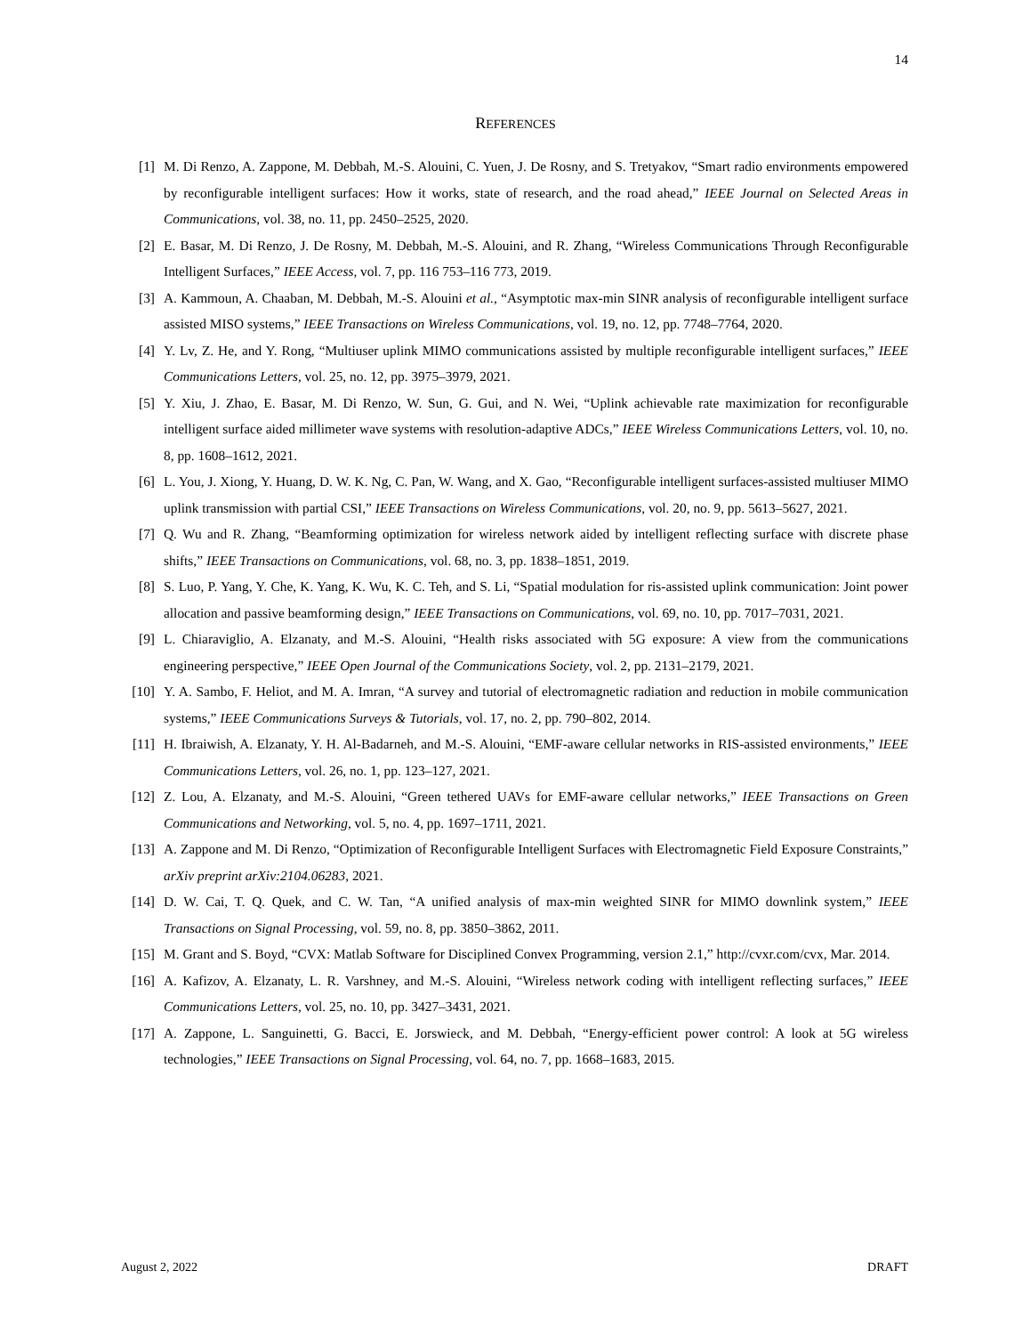14
REFERENCES
[1] M. Di Renzo, A. Zappone, M. Debbah, M.-S. Alouini, C. Yuen, J. De Rosny, and S. Tretyakov, “Smart radio environments empowered by reconfigurable intelligent surfaces: How it works, state of research, and the road ahead,” IEEE Journal on Selected Areas in Communications, vol. 38, no. 11, pp. 2450–2525, 2020.
[2] E. Basar, M. Di Renzo, J. De Rosny, M. Debbah, M.-S. Alouini, and R. Zhang, “Wireless Communications Through Reconfigurable Intelligent Surfaces,” IEEE Access, vol. 7, pp. 116 753–116 773, 2019.
[3] A. Kammoun, A. Chaaban, M. Debbah, M.-S. Alouini et al., “Asymptotic max-min SINR analysis of reconfigurable intelligent surface assisted MISO systems,” IEEE Transactions on Wireless Communications, vol. 19, no. 12, pp. 7748–7764, 2020.
[4] Y. Lv, Z. He, and Y. Rong, “Multiuser uplink MIMO communications assisted by multiple reconfigurable intelligent surfaces,” IEEE Communications Letters, vol. 25, no. 12, pp. 3975–3979, 2021.
[5] Y. Xiu, J. Zhao, E. Basar, M. Di Renzo, W. Sun, G. Gui, and N. Wei, “Uplink achievable rate maximization for reconfigurable intelligent surface aided millimeter wave systems with resolution-adaptive ADCs,” IEEE Wireless Communications Letters, vol. 10, no. 8, pp. 1608–1612, 2021.
[6] L. You, J. Xiong, Y. Huang, D. W. K. Ng, C. Pan, W. Wang, and X. Gao, “Reconfigurable intelligent surfaces-assisted multiuser MIMO uplink transmission with partial CSI,” IEEE Transactions on Wireless Communications, vol. 20, no. 9, pp. 5613–5627, 2021.
[7] Q. Wu and R. Zhang, “Beamforming optimization for wireless network aided by intelligent reflecting surface with discrete phase shifts,” IEEE Transactions on Communications, vol. 68, no. 3, pp. 1838–1851, 2019.
[8] S. Luo, P. Yang, Y. Che, K. Yang, K. Wu, K. C. Teh, and S. Li, “Spatial modulation for ris-assisted uplink communication: Joint power allocation and passive beamforming design,” IEEE Transactions on Communications, vol. 69, no. 10, pp. 7017–7031, 2021.
[9] L. Chiaraviglio, A. Elzanaty, and M.-S. Alouini, “Health risks associated with 5G exposure: A view from the communications engineering perspective,” IEEE Open Journal of the Communications Society, vol. 2, pp. 2131–2179, 2021.
[10] Y. A. Sambo, F. Heliot, and M. A. Imran, “A survey and tutorial of electromagnetic radiation and reduction in mobile communication systems,” IEEE Communications Surveys & Tutorials, vol. 17, no. 2, pp. 790–802, 2014.
[11] H. Ibraiwish, A. Elzanaty, Y. H. Al-Badarneh, and M.-S. Alouini, “EMF-aware cellular networks in RIS-assisted environments,” IEEE Communications Letters, vol. 26, no. 1, pp. 123–127, 2021.
[12] Z. Lou, A. Elzanaty, and M.-S. Alouini, “Green tethered UAVs for EMF-aware cellular networks,” IEEE Transactions on Green Communications and Networking, vol. 5, no. 4, pp. 1697–1711, 2021.
[13] A. Zappone and M. Di Renzo, “Optimization of Reconfigurable Intelligent Surfaces with Electromagnetic Field Exposure Constraints,” arXiv preprint arXiv:2104.06283, 2021.
[14] D. W. Cai, T. Q. Quek, and C. W. Tan, “A unified analysis of max-min weighted SINR for MIMO downlink system,” IEEE Transactions on Signal Processing, vol. 59, no. 8, pp. 3850–3862, 2011.
[15] M. Grant and S. Boyd, “CVX: Matlab Software for Disciplined Convex Programming, version 2.1,” http://cvxr.com/cvx, Mar. 2014.
[16] A. Kafizov, A. Elzanaty, L. R. Varshney, and M.-S. Alouini, “Wireless network coding with intelligent reflecting surfaces,” IEEE Communications Letters, vol. 25, no. 10, pp. 3427–3431, 2021.
[17] A. Zappone, L. Sanguinetti, G. Bacci, E. Jorswieck, and M. Debbah, “Energy-efficient power control: A look at 5G wireless technologies,” IEEE Transactions on Signal Processing, vol. 64, no. 7, pp. 1668–1683, 2015.
August 2, 2022 DRAFT